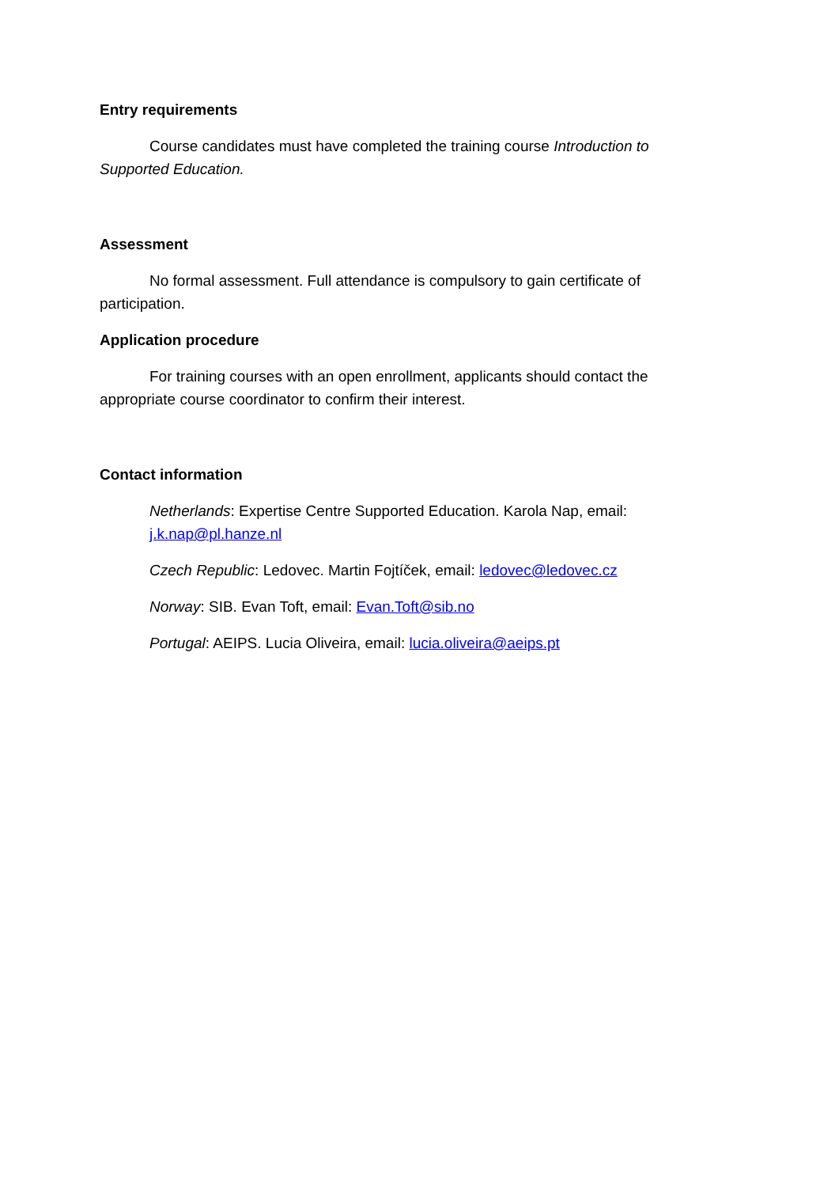Entry requirements
Course candidates must have completed the training course Introduction to Supported Education.
Assessment
No formal assessment. Full attendance is compulsory to gain certificate of participation.
Application procedure
For training courses with an open enrollment, applicants should contact the appropriate course coordinator to confirm their interest.
Contact information
Netherlands: Expertise Centre Supported Education. Karola Nap, email: j.k.nap@pl.hanze.nl
Czech Republic: Ledovec. Martin Fojtíček, email: ledovec@ledovec.cz
Norway: SIB. Evan Toft, email: Evan.Toft@sib.no
Portugal: AEIPS. Lucia Oliveira, email: lucia.oliveira@aeips.pt